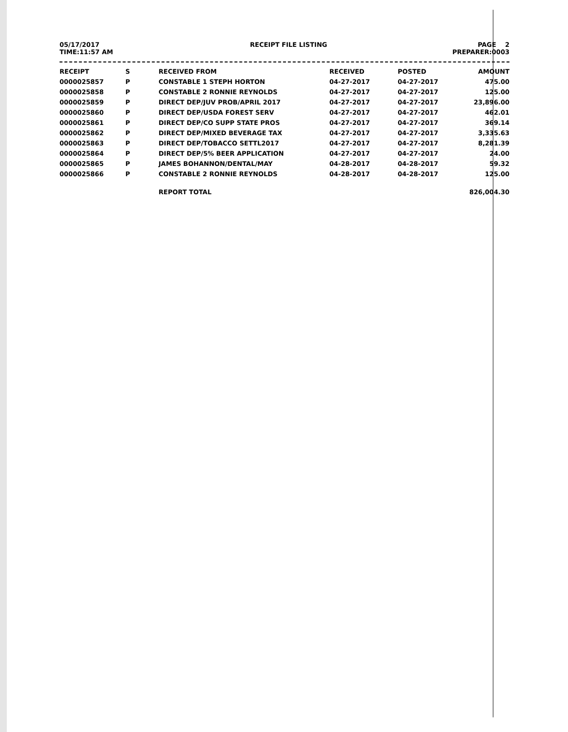05/17/2017 RECEIPT FILE LISTING PAGE 2
TIME:11:57 AM PREPARER:0003
| RECEIPT | S | RECEIVED FROM | RECEIVED | POSTED | AMOUNT |
| --- | --- | --- | --- | --- | --- |
| 0000025857 | P | CONSTABLE 1 STEPH HORTON | 04-27-2017 | 04-27-2017 | 475.00 |
| 0000025858 | P | CONSTABLE 2 RONNIE REYNOLDS | 04-27-2017 | 04-27-2017 | 125.00 |
| 0000025859 | P | DIRECT DEP/JUV PROB/APRIL 2017 | 04-27-2017 | 04-27-2017 | 23,896.00 |
| 0000025860 | P | DIRECT DEP/USDA FOREST SERV | 04-27-2017 | 04-27-2017 | 462.01 |
| 0000025861 | P | DIRECT DEP/CO SUPP STATE PROS | 04-27-2017 | 04-27-2017 | 369.14 |
| 0000025862 | P | DIRECT DEP/MIXED BEVERAGE TAX | 04-27-2017 | 04-27-2017 | 3,335.63 |
| 0000025863 | P | DIRECT DEP/TOBACCO SETTL2017 | 04-27-2017 | 04-27-2017 | 8,281.39 |
| 0000025864 | P | DIRECT DEP/5% BEER APPLICATION | 04-27-2017 | 04-27-2017 | 24.00 |
| 0000025865 | P | JAMES BOHANNON/DENTAL/MAY | 04-28-2017 | 04-28-2017 | 59.32 |
| 0000025866 | P | CONSTABLE 2 RONNIE REYNOLDS | 04-28-2017 | 04-28-2017 | 125.00 |
| | | REPORT TOTAL | | | 826,004.30 |